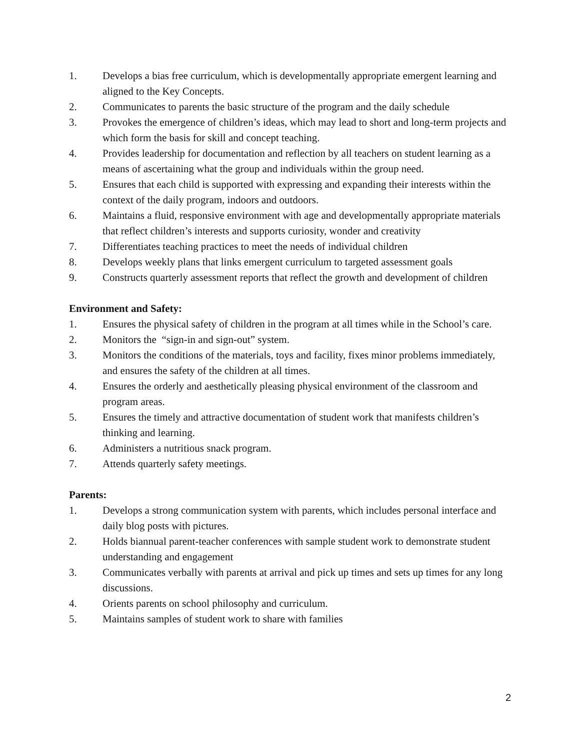1. Develops a bias free curriculum, which is developmentally appropriate emergent learning and aligned to the Key Concepts.
2. Communicates to parents the basic structure of the program and the daily schedule
3. Provokes the emergence of children’s ideas, which may lead to short and long-term projects and which form the basis for skill and concept teaching.
4. Provides leadership for documentation and reflection by all teachers on student learning as a means of ascertaining what the group and individuals within the group need.
5. Ensures that each child is supported with expressing and expanding their interests within the context of the daily program, indoors and outdoors.
6. Maintains a fluid, responsive environment with age and developmentally appropriate materials that reflect children’s interests and supports curiosity, wonder and creativity
7. Differentiates teaching practices to meet the needs of individual children
8. Develops weekly plans that links emergent curriculum to targeted assessment goals
9. Constructs quarterly assessment reports that reflect the growth and development of children
Environment and Safety:
1. Ensures the physical safety of children in the program at all times while in the School’s care.
2. Monitors the “sign-in and sign-out” system.
3. Monitors the conditions of the materials, toys and facility, fixes minor problems immediately, and ensures the safety of the children at all times.
4. Ensures the orderly and aesthetically pleasing physical environment of the classroom and program areas.
5. Ensures the timely and attractive documentation of student work that manifests children’s thinking and learning.
6. Administers a nutritious snack program.
7. Attends quarterly safety meetings.
Parents:
1. Develops a strong communication system with parents, which includes personal interface and daily blog posts with pictures.
2. Holds biannual parent-teacher conferences with sample student work to demonstrate student understanding and engagement
3. Communicates verbally with parents at arrival and pick up times and sets up times for any long discussions.
4. Orients parents on school philosophy and curriculum.
5. Maintains samples of student work to share with families
2